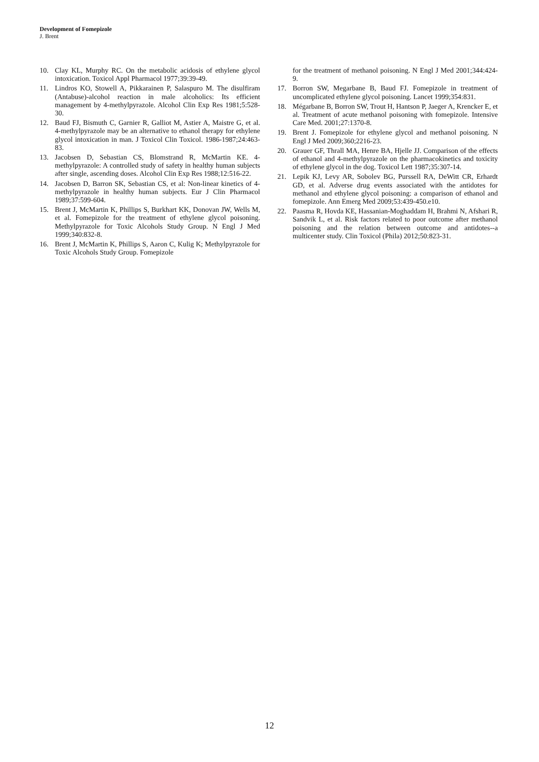Development of Fomepizole
J. Brent
10. Clay KL, Murphy RC. On the metabolic acidosis of ethylene glycol intoxication. Toxicol Appl Pharmacol 1977;39:39-49.
11. Lindros KO, Stowell A, Pikkarainen P, Salaspuro M. The disulfiram (Antabuse)-alcohol reaction in male alcoholics: Its efficient management by 4-methylpyrazole. Alcohol Clin Exp Res 1981;5:528-30.
12. Baud FJ, Bismuth C, Garnier R, Galliot M, Astier A, Maistre G, et al. 4-methylpyrazole may be an alternative to ethanol therapy for ethylene glycol intoxication in man. J Toxicol Clin Toxicol. 1986-1987;24:463-83.
13. Jacobsen D, Sebastian CS, Blomstrand R, McMartin KE. 4-methylpyrazole: A controlled study of safety in healthy human subjects after single, ascending doses. Alcohol Clin Exp Res 1988;12:516-22.
14. Jacobsen D, Barron SK, Sebastian CS, et al: Non-linear kinetics of 4-methylpyrazole in healthy human subjects. Eur J Clin Pharmacol 1989;37:599-604.
15. Brent J, McMartin K, Phillips S, Burkhart KK, Donovan JW, Wells M, et al. Fomepizole for the treatment of ethylene glycol poisoning. Methylpyrazole for Toxic Alcohols Study Group. N Engl J Med 1999;340:832-8.
16. Brent J, McMartin K, Phillips S, Aaron C, Kulig K; Methylpyrazole for Toxic Alcohols Study Group. Fomepizole
for the treatment of methanol poisoning. N Engl J Med 2001;344:424-9.
17. Borron SW, Megarbane B, Baud FJ. Fomepizole in treatment of uncomplicated ethylene glycol poisoning. Lancet 1999;354:831.
18. Mégarbane B, Borron SW, Trout H, Hantson P, Jaeger A, Krencker E, et al. Treatment of acute methanol poisoning with fomepizole. Intensive Care Med. 2001;27:1370-8.
19. Brent J. Fomepizole for ethylene glycol and methanol poisoning. N Engl J Med 2009;360;2216-23.
20. Grauer GF, Thrall MA, Henre BA, Hjelle JJ. Comparison of the effects of ethanol and 4-methylpyrazole on the pharmacokinetics and toxicity of ethylene glycol in the dog. Toxicol Lett 1987;35:307-14.
21. Lepik KJ, Levy AR, Sobolev BG, Purssell RA, DeWitt CR, Erhardt GD, et al. Adverse drug events associated with the antidotes for methanol and ethylene glycol poisoning: a comparison of ethanol and fomepizole. Ann Emerg Med 2009;53:439-450.e10.
22. Paasma R, Hovda KE, Hassanian-Moghaddam H, Brahmi N, Afshari R, Sandvik L, et al. Risk factors related to poor outcome after methanol poisoning and the relation between outcome and antidotes--a multicenter study. Clin Toxicol (Phila) 2012;50:823-31.
12